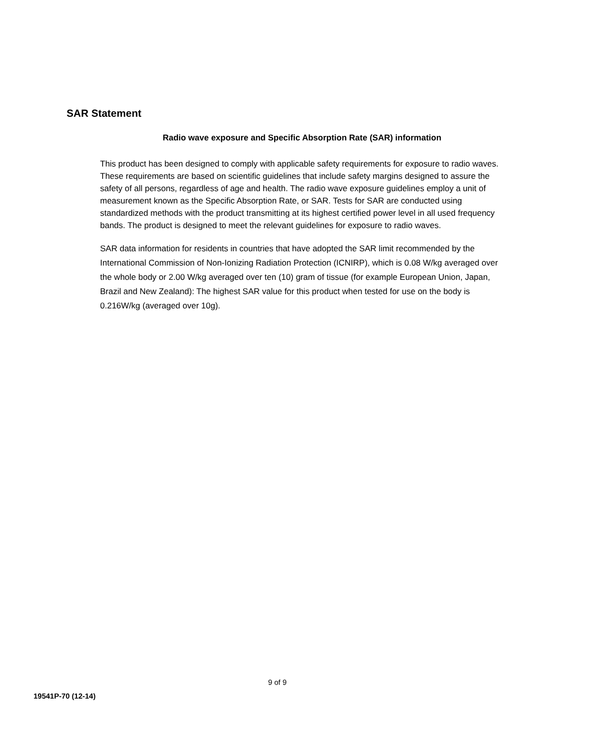SAR Statement
Radio wave exposure and Specific Absorption Rate (SAR) information
This product has been designed to comply with applicable safety requirements for exposure to radio waves. These requirements are based on scientific guidelines that include safety margins designed to assure the safety of all persons, regardless of age and health. The radio wave exposure guidelines employ a unit of measurement known as the Specific Absorption Rate, or SAR. Tests for SAR are conducted using standardized methods with the product transmitting at its highest certified power level in all used frequency bands. The product is designed to meet the relevant guidelines for exposure to radio waves.
SAR data information for residents in countries that have adopted the SAR limit recommended by the International Commission of Non-Ionizing Radiation Protection (ICNIRP), which is 0.08 W/kg averaged over the whole body or 2.00 W/kg averaged over ten (10) gram of tissue (for example European Union, Japan, Brazil and New Zealand): The highest SAR value for this product when tested for use on the body is 0.216W/kg (averaged over 10g).
9 of 9
19541P-70 (12-14)